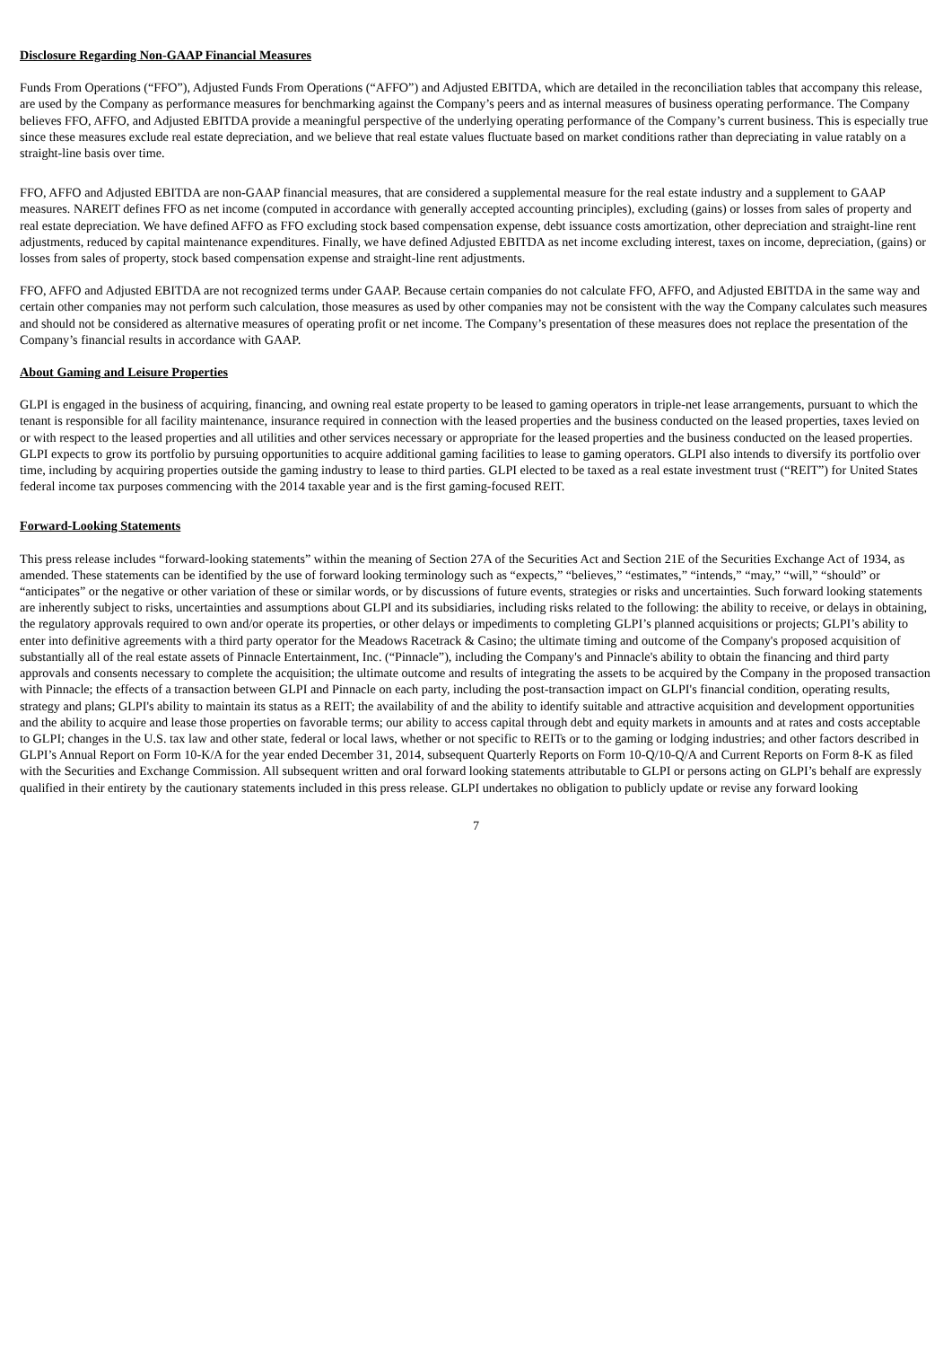Disclosure Regarding Non-GAAP Financial Measures
Funds From Operations (“FFO”), Adjusted Funds From Operations (“AFFO”) and Adjusted EBITDA, which are detailed in the reconciliation tables that accompany this release, are used by the Company as performance measures for benchmarking against the Company’s peers and as internal measures of business operating performance. The Company believes FFO, AFFO, and Adjusted EBITDA provide a meaningful perspective of the underlying operating performance of the Company’s current business. This is especially true since these measures exclude real estate depreciation, and we believe that real estate values fluctuate based on market conditions rather than depreciating in value ratably on a straight-line basis over time.
FFO, AFFO and Adjusted EBITDA are non-GAAP financial measures, that are considered a supplemental measure for the real estate industry and a supplement to GAAP measures. NAREIT defines FFO as net income (computed in accordance with generally accepted accounting principles), excluding (gains) or losses from sales of property and real estate depreciation. We have defined AFFO as FFO excluding stock based compensation expense, debt issuance costs amortization, other depreciation and straight-line rent adjustments, reduced by capital maintenance expenditures. Finally, we have defined Adjusted EBITDA as net income excluding interest, taxes on income, depreciation, (gains) or losses from sales of property, stock based compensation expense and straight-line rent adjustments.
FFO, AFFO and Adjusted EBITDA are not recognized terms under GAAP. Because certain companies do not calculate FFO, AFFO, and Adjusted EBITDA in the same way and certain other companies may not perform such calculation, those measures as used by other companies may not be consistent with the way the Company calculates such measures and should not be considered as alternative measures of operating profit or net income. The Company’s presentation of these measures does not replace the presentation of the Company’s financial results in accordance with GAAP.
About Gaming and Leisure Properties
GLPI is engaged in the business of acquiring, financing, and owning real estate property to be leased to gaming operators in triple-net lease arrangements, pursuant to which the tenant is responsible for all facility maintenance, insurance required in connection with the leased properties and the business conducted on the leased properties, taxes levied on or with respect to the leased properties and all utilities and other services necessary or appropriate for the leased properties and the business conducted on the leased properties. GLPI expects to grow its portfolio by pursuing opportunities to acquire additional gaming facilities to lease to gaming operators. GLPI also intends to diversify its portfolio over time, including by acquiring properties outside the gaming industry to lease to third parties. GLPI elected to be taxed as a real estate investment trust (“REIT”) for United States federal income tax purposes commencing with the 2014 taxable year and is the first gaming-focused REIT.
Forward-Looking Statements
This press release includes “forward-looking statements” within the meaning of Section 27A of the Securities Act and Section 21E of the Securities Exchange Act of 1934, as amended. These statements can be identified by the use of forward looking terminology such as “expects,” “believes,” “estimates,” “intends,” “may,” “will,” “should” or “anticipates” or the negative or other variation of these or similar words, or by discussions of future events, strategies or risks and uncertainties. Such forward looking statements are inherently subject to risks, uncertainties and assumptions about GLPI and its subsidiaries, including risks related to the following: the ability to receive, or delays in obtaining, the regulatory approvals required to own and/or operate its properties, or other delays or impediments to completing GLPI’s planned acquisitions or projects; GLPI’s ability to enter into definitive agreements with a third party operator for the Meadows Racetrack & Casino; the ultimate timing and outcome of the Company's proposed acquisition of substantially all of the real estate assets of Pinnacle Entertainment, Inc. (“Pinnacle”), including the Company's and Pinnacle's ability to obtain the financing and third party approvals and consents necessary to complete the acquisition; the ultimate outcome and results of integrating the assets to be acquired by the Company in the proposed transaction with Pinnacle; the effects of a transaction between GLPI and Pinnacle on each party, including the post-transaction impact on GLPI's financial condition, operating results, strategy and plans; GLPI's ability to maintain its status as a REIT; the availability of and the ability to identify suitable and attractive acquisition and development opportunities and the ability to acquire and lease those properties on favorable terms; our ability to access capital through debt and equity markets in amounts and at rates and costs acceptable to GLPI; changes in the U.S. tax law and other state, federal or local laws, whether or not specific to REITs or to the gaming or lodging industries; and other factors described in GLPI’s Annual Report on Form 10-K/A for the year ended December 31, 2014, subsequent Quarterly Reports on Form 10-Q/10-Q/A and Current Reports on Form 8-K as filed with the Securities and Exchange Commission. All subsequent written and oral forward looking statements attributable to GLPI or persons acting on GLPI’s behalf are expressly qualified in their entirety by the cautionary statements included in this press release. GLPI undertakes no obligation to publicly update or revise any forward looking
7